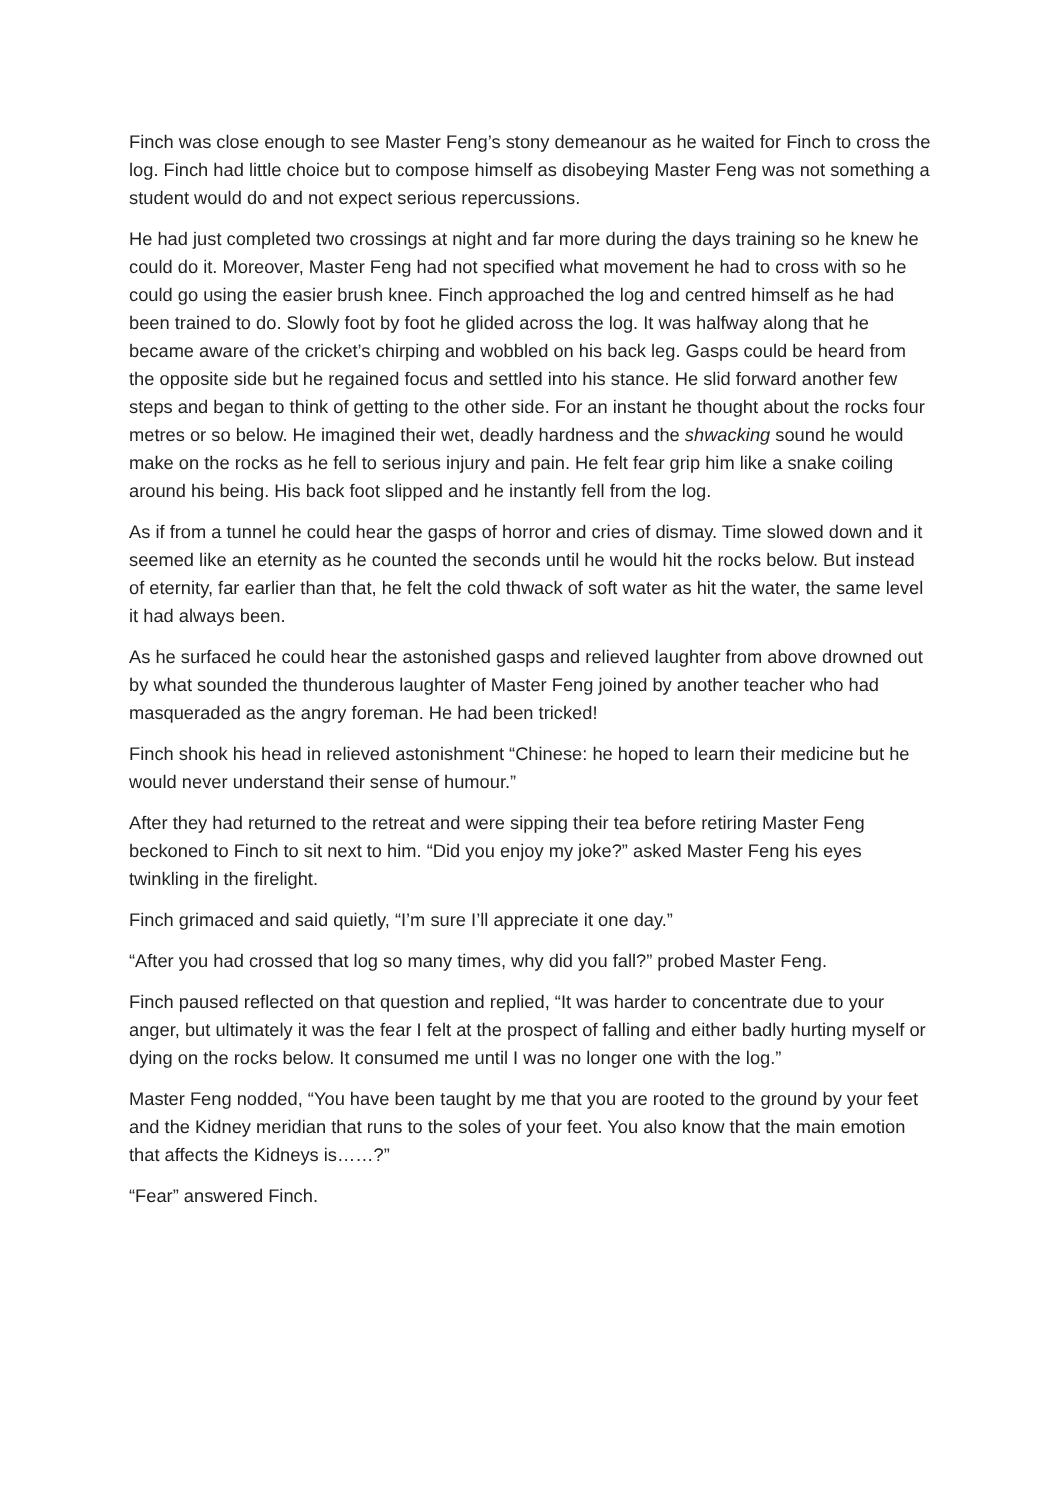Finch was close enough to see Master Feng’s stony demeanour as he waited for Finch to cross the log. Finch had little choice but to compose himself as disobeying Master Feng was not something a student would do and not expect serious repercussions.
He had just completed two crossings at night and far more during the days training so he knew he could do it. Moreover, Master Feng had not specified what movement he had to cross with so he could go using the easier brush knee. Finch approached the log and centred himself as he had been trained to do. Slowly foot by foot he glided across the log. It was halfway along that he became aware of the cricket’s chirping and wobbled on his back leg. Gasps could be heard from the opposite side but he regained focus and settled into his stance. He slid forward another few steps and began to think of getting to the other side. For an instant he thought about the rocks four metres or so below. He imagined their wet, deadly hardness and the shwacking sound he would make on the rocks as he fell to serious injury and pain. He felt fear grip him like a snake coiling around his being. His back foot slipped and he instantly fell from the log.
As if from a tunnel he could hear the gasps of horror and cries of dismay. Time slowed down and it seemed like an eternity as he counted the seconds until he would hit the rocks below. But instead of eternity, far earlier than that, he felt the cold thwack of soft water as hit the water, the same level it had always been.
As he surfaced he could hear the astonished gasps and relieved laughter from above drowned out by what sounded the thunderous laughter of Master Feng joined by another teacher who had masqueraded as the angry foreman. He had been tricked!
Finch shook his head in relieved astonishment “Chinese: he hoped to learn their medicine but he would never understand their sense of humour.”
After they had returned to the retreat and were sipping their tea before retiring Master Feng beckoned to Finch to sit next to him. “Did you enjoy my joke?” asked Master Feng his eyes twinkling in the firelight.
Finch grimaced and said quietly, “I’m sure I’ll appreciate it one day.”
“After you had crossed that log so many times, why did you fall?” probed Master Feng.
Finch paused reflected on that question and replied, “It was harder to concentrate due to your anger, but ultimately it was the fear I felt at the prospect of falling and either badly hurting myself or dying on the rocks below. It consumed me until I was no longer one with the log.”
Master Feng nodded, “You have been taught by me that you are rooted to the ground by your feet and the Kidney meridian that runs to the soles of your feet. You also know that the main emotion that affects the Kidneys is……?”
“Fear” answered Finch.